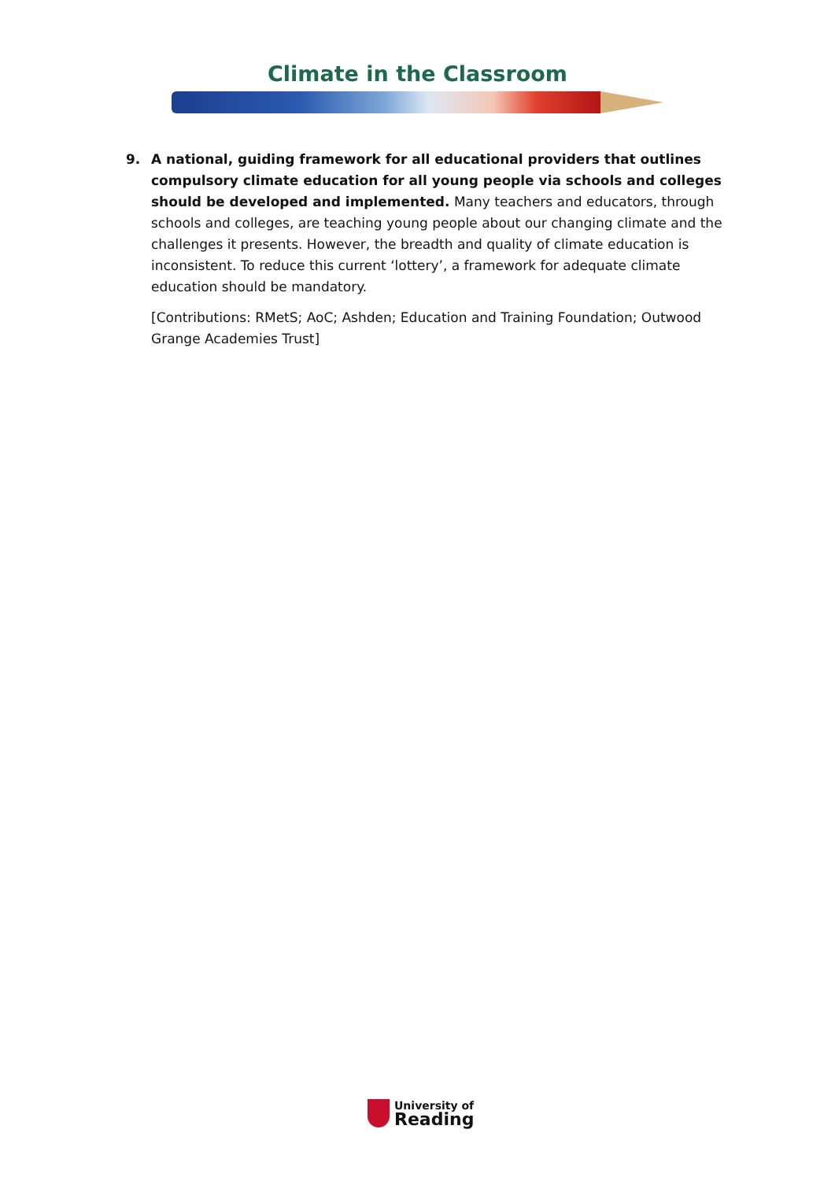Climate in the Classroom
9. A national, guiding framework for all educational providers that outlines compulsory climate education for all young people via schools and colleges should be developed and implemented. Many teachers and educators, through schools and colleges, are teaching young people about our changing climate and the challenges it presents. However, the breadth and quality of climate education is inconsistent. To reduce this current ‘lottery’, a framework for adequate climate education should be mandatory.
[Contributions: RMetS; AoC; Ashden; Education and Training Foundation; Outwood Grange Academies Trust]
University of
Reading